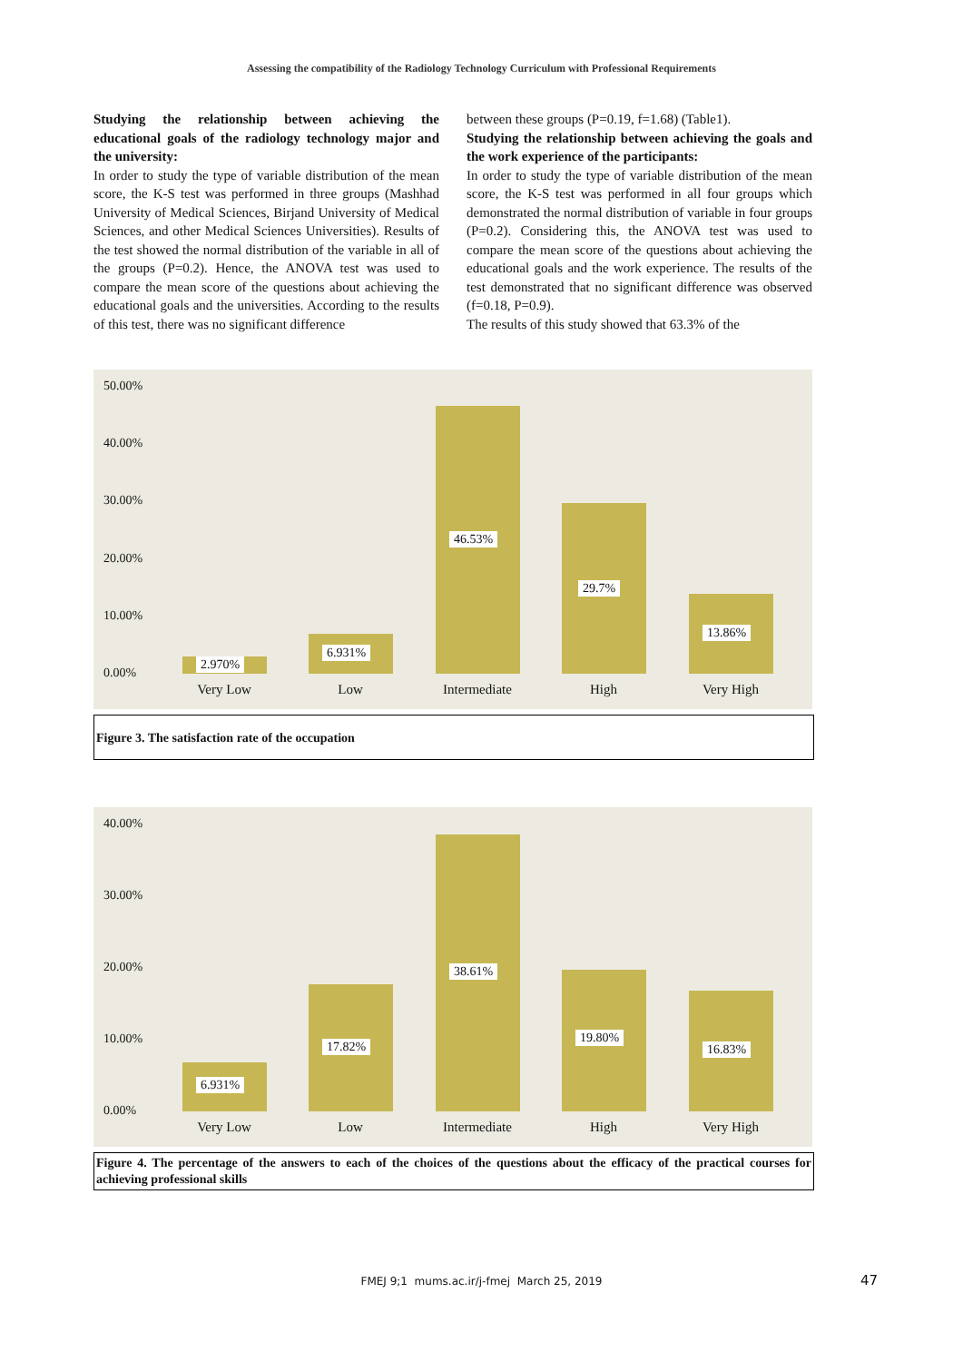Assessing the compatibility of the Radiology Technology Curriculum with Professional Requirements
Studying the relationship between achieving the educational goals of the radiology technology major and the university:
In order to study the type of variable distribution of the mean score, the K-S test was performed in three groups (Mashhad University of Medical Sciences, Birjand University of Medical Sciences, and other Medical Sciences Universities). Results of the test showed the normal distribution of the variable in all of the groups (P=0.2). Hence, the ANOVA test was used to compare the mean score of the questions about achieving the educational goals and the universities. According to the results of this test, there was no significant difference
between these groups (P=0.19, f=1.68) (Table1).
Studying the relationship between achieving the goals and the work experience of the participants:
In order to study the type of variable distribution of the mean score, the K-S test was performed in all four groups which demonstrated the normal distribution of variable in four groups (P=0.2). Considering this, the ANOVA test was used to compare the mean score of the questions about achieving the educational goals and the work experience. The results of the test demonstrated that no significant difference was observed (f=0.18, P=0.9).
The results of this study showed that 63.3% of the
50.00%
40.00%
30.00%
20.00%
10.00%
0.00%
2.970% 6.931% 46.53% 29.7% 13.86%
Very Low Low Intermediate High Very High
Figure 3. The satisfaction rate of the occupation
40.00%
30.00%
20.00%
10.00%
0.00%
6.931% 17.82% 38.61% 19.80% 16.83%
Very Low Low Intermediate High Very High
Figure 4. The percentage of the answers to each of the choices of the questions about the efficacy of the practical courses for achieving professional skills
FMEJ 9;1 mums.ac.ir/j-fmej March 25, 2019
47